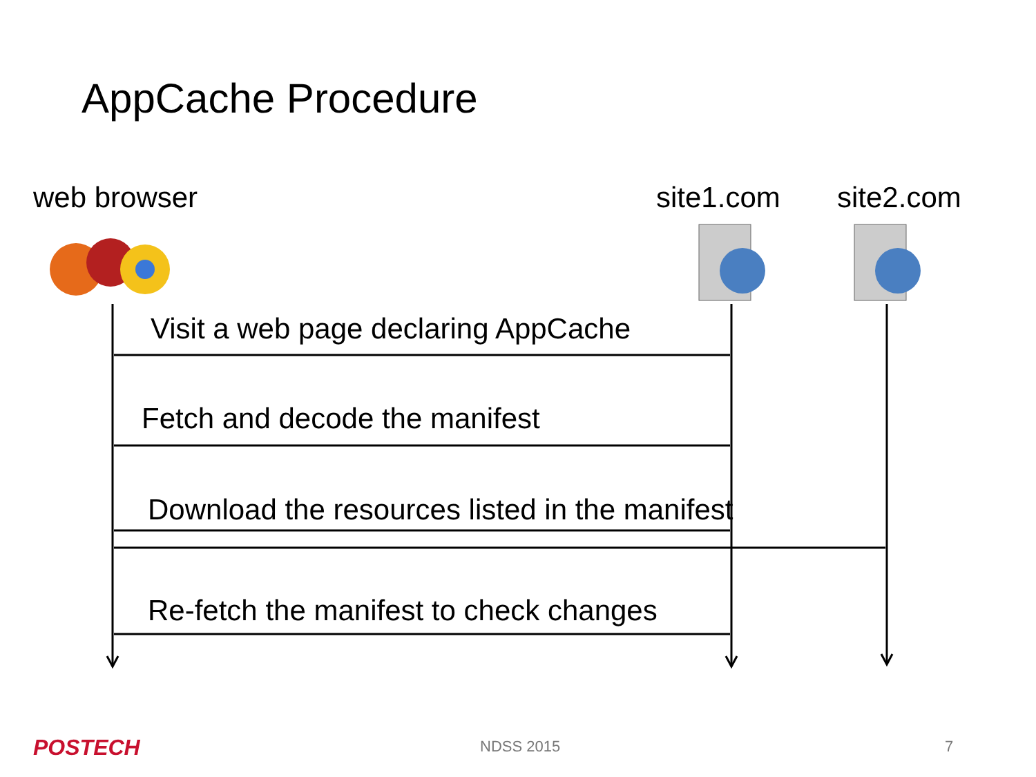AppCache Procedure
web browser site1.com site2.com
Visit a web page declaring AppCache
Fetch and decode the manifest
Download the resources listed in the manifest
Re-fetch the manifest to check changes
POSTECH NDSS 2015 7